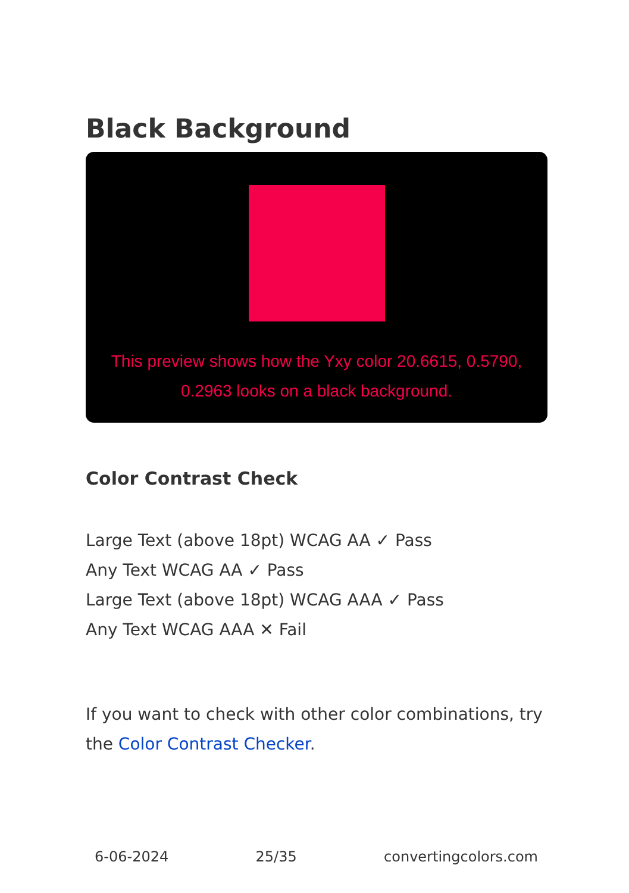Black Background
This preview shows how the Yxy color 20.6615, 0.5790, 0.2963 looks on a black background.
Color Contrast Check
Large Text (above 18pt) WCAG AA ✓ Pass
Any Text WCAG AA ✓ Pass
Large Text (above 18pt) WCAG AAA ✓ Pass
Any Text WCAG AAA ✕ Fail
If you want to check with other color combinations, try the Color Contrast Checker.
6-06-2024 25/35 convertingcolors.com